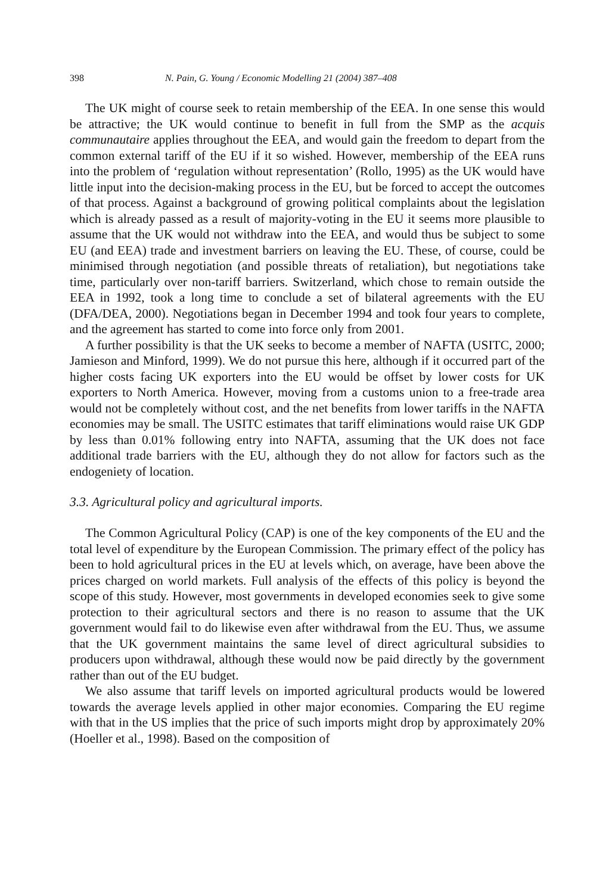398 N. Pain, G. Young / Economic Modelling 21 (2004) 387–408
The UK might of course seek to retain membership of the EEA. In one sense this would be attractive; the UK would continue to benefit in full from the SMP as the acquis communautaire applies throughout the EEA, and would gain the freedom to depart from the common external tariff of the EU if it so wished. However, membership of the EEA runs into the problem of ‘regulation without representation’ (Rollo, 1995) as the UK would have little input into the decision-making process in the EU, but be forced to accept the outcomes of that process. Against a background of growing political complaints about the legislation which is already passed as a result of majority-voting in the EU it seems more plausible to assume that the UK would not withdraw into the EEA, and would thus be subject to some EU (and EEA) trade and investment barriers on leaving the EU. These, of course, could be minimised through negotiation (and possible threats of retaliation), but negotiations take time, particularly over non-tariff barriers. Switzerland, which chose to remain outside the EEA in 1992, took a long time to conclude a set of bilateral agreements with the EU (DFA/DEA, 2000). Negotiations began in December 1994 and took four years to complete, and the agreement has started to come into force only from 2001.
A further possibility is that the UK seeks to become a member of NAFTA (USITC, 2000; Jamieson and Minford, 1999). We do not pursue this here, although if it occurred part of the higher costs facing UK exporters into the EU would be offset by lower costs for UK exporters to North America. However, moving from a customs union to a free-trade area would not be completely without cost, and the net benefits from lower tariffs in the NAFTA economies may be small. The USITC estimates that tariff eliminations would raise UK GDP by less than 0.01% following entry into NAFTA, assuming that the UK does not face additional trade barriers with the EU, although they do not allow for factors such as the endogeniety of location.
3.3. Agricultural policy and agricultural imports.
The Common Agricultural Policy (CAP) is one of the key components of the EU and the total level of expenditure by the European Commission. The primary effect of the policy has been to hold agricultural prices in the EU at levels which, on average, have been above the prices charged on world markets. Full analysis of the effects of this policy is beyond the scope of this study. However, most governments in developed economies seek to give some protection to their agricultural sectors and there is no reason to assume that the UK government would fail to do likewise even after withdrawal from the EU. Thus, we assume that the UK government maintains the same level of direct agricultural subsidies to producers upon withdrawal, although these would now be paid directly by the government rather than out of the EU budget.
We also assume that tariff levels on imported agricultural products would be lowered towards the average levels applied in other major economies. Comparing the EU regime with that in the US implies that the price of such imports might drop by approximately 20% (Hoeller et al., 1998). Based on the composition of